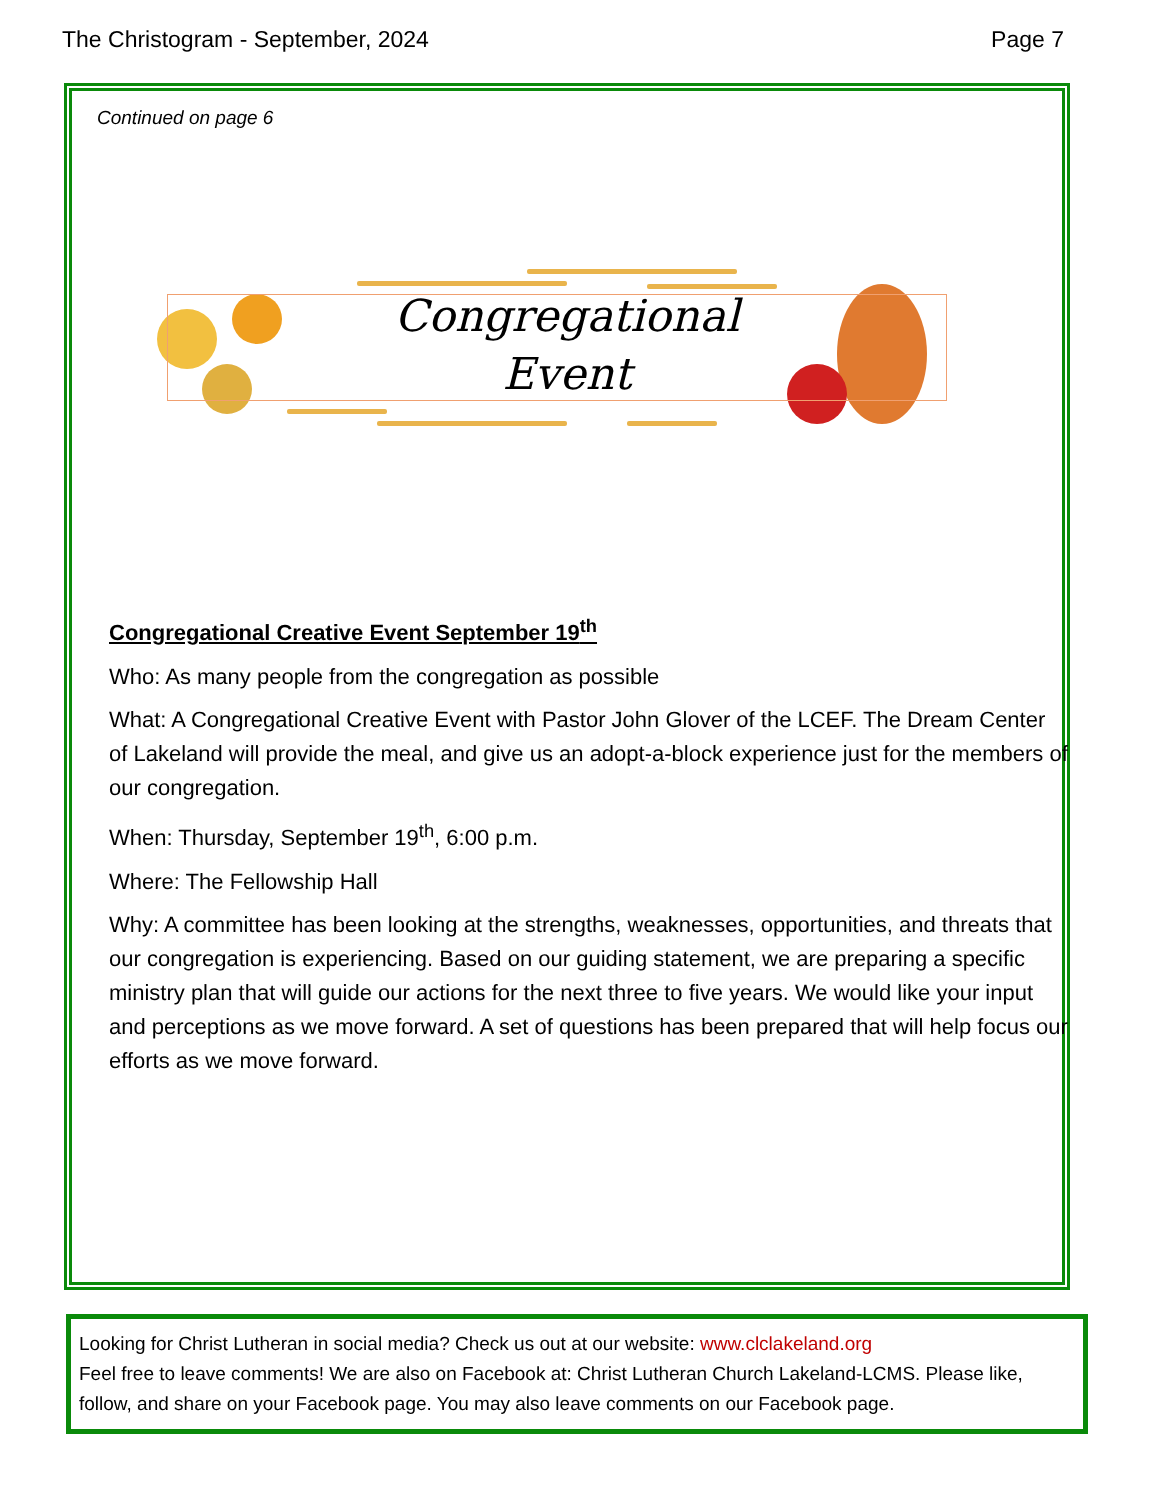The Christogram - September, 2024 Page 7
Continued on page 6
Congregational
Event
Congregational Creative Event September 19<sup>th</sup>
Who: As many people from the congregation as possible
What: A Congregational Creative Event with Pastor John Glover of the LCEF. The Dream Center of Lakeland will provide the meal, and give us an adopt-a-block experience just for the members of our congregation.
When: Thursday, September 19<sup>th</sup>, 6:00 p.m.
Where: The Fellowship Hall
Why: A committee has been looking at the strengths, weaknesses, opportunities, and threats that our congregation is experiencing. Based on our guiding statement, we are preparing a specific ministry plan that will guide our actions for the next three to five years. We would like your input and perceptions as we move forward. A set of questions has been prepared that will help focus our efforts as we move forward.
Looking for Christ Lutheran in social media? Check us out at our website: www.clclakeland.org
Feel free to leave comments! We are also on Facebook at: Christ Lutheran Church Lakeland-LCMS. Please like, follow, and share on your Facebook page. You may also leave comments on our Facebook page.